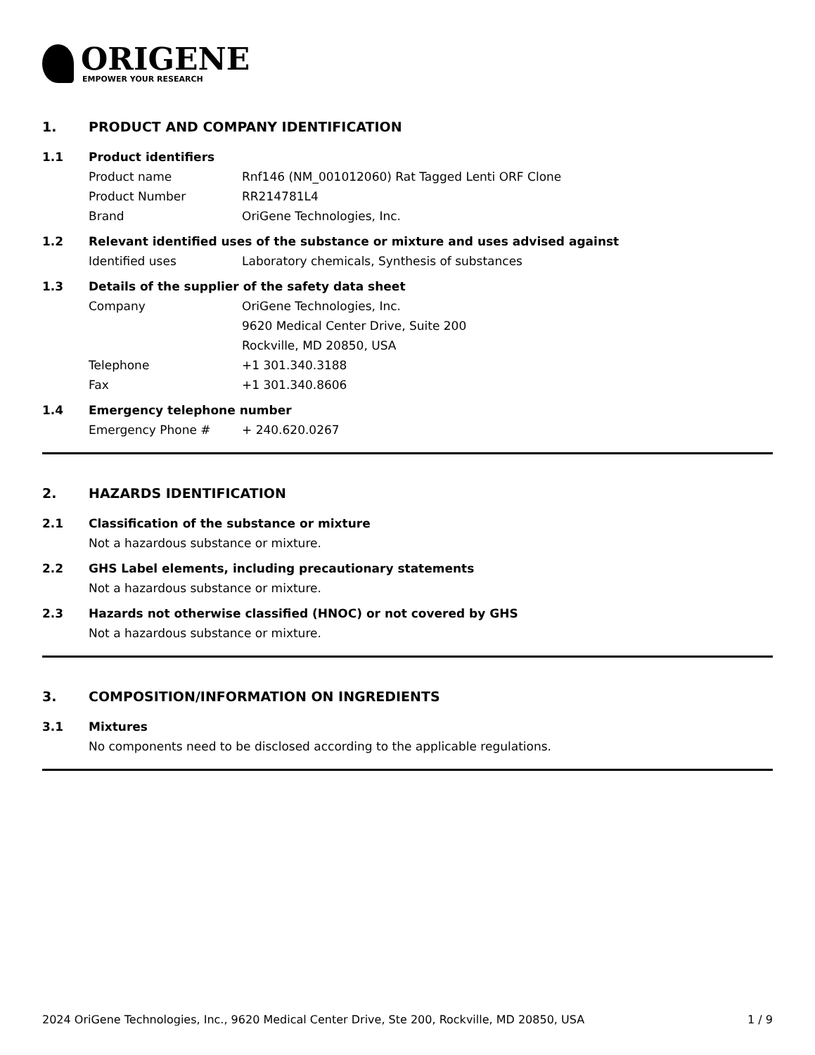ORIGENE
EMPOWER YOUR RESEARCH
1. PRODUCT AND COMPANY IDENTIFICATION
1.1 Product identifiers
Product name Rnf146 (NM_001012060) Rat Tagged Lenti ORF Clone
Product Number RR214781L4
Brand OriGene Technologies, Inc.
1.2 Relevant identified uses of the substance or mixture and uses advised against
Identified uses Laboratory chemicals, Synthesis of substances
1.3 Details of the supplier of the safety data sheet
Company OriGene Technologies, Inc.
9620 Medical Center Drive, Suite 200
Rockville, MD 20850, USA
Telephone +1 301.340.3188
Fax +1 301.340.8606
1.4 Emergency telephone number
Emergency Phone # + 240.620.0267
2. HAZARDS IDENTIFICATION
2.1 Classification of the substance or mixture
Not a hazardous substance or mixture.
2.2 GHS Label elements, including precautionary statements
Not a hazardous substance or mixture.
2.3 Hazards not otherwise classified (HNOC) or not covered by GHS
Not a hazardous substance or mixture.
3. COMPOSITION/INFORMATION ON INGREDIENTS
3.1 Mixtures
No components need to be disclosed according to the applicable regulations.
2024 OriGene Technologies, Inc., 9620 Medical Center Drive, Ste 200, Rockville, MD 20850, USA 1 / 9